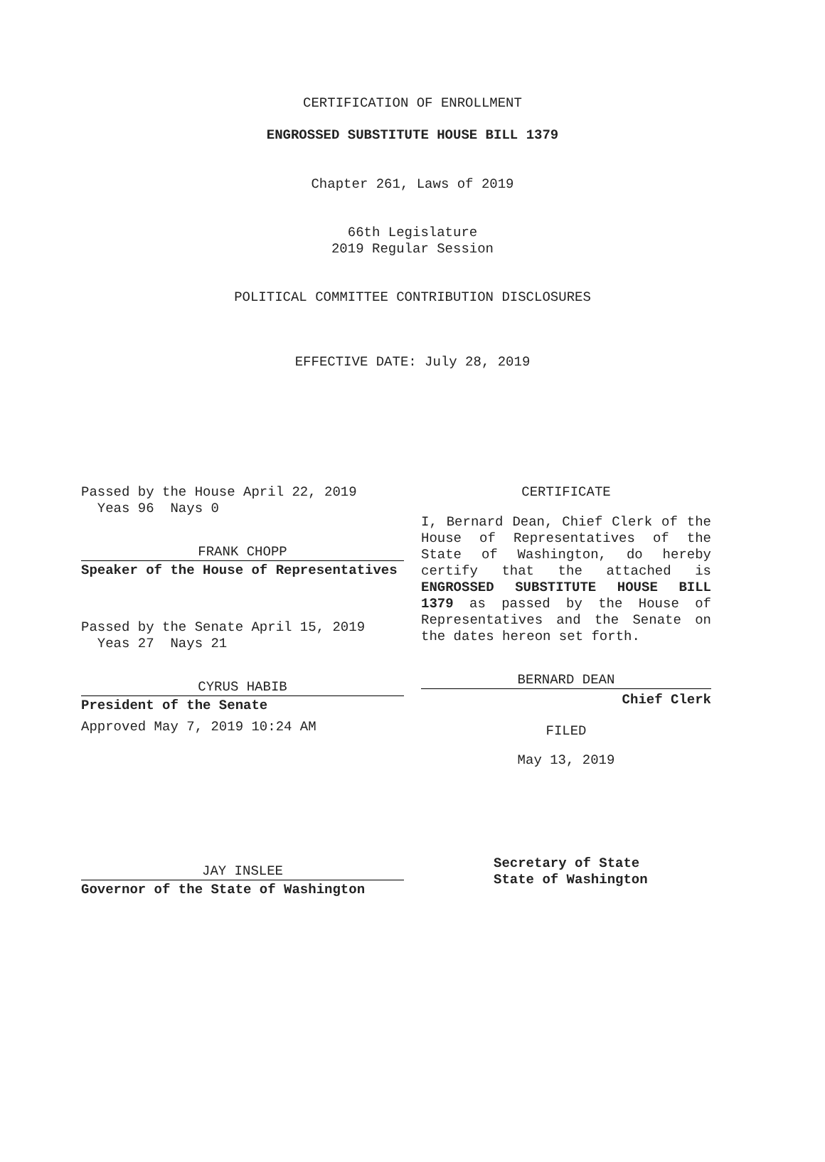CERTIFICATION OF ENROLLMENT
ENGROSSED SUBSTITUTE HOUSE BILL 1379
Chapter 261, Laws of 2019
66th Legislature
2019 Regular Session
POLITICAL COMMITTEE CONTRIBUTION DISCLOSURES
EFFECTIVE DATE: July 28, 2019
Passed by the House April 22, 2019
Yeas 96 Nays 0
FRANK CHOPP
Speaker of the House of Representatives
Passed by the Senate April 15, 2019
Yeas 27 Nays 21
CYRUS HABIB
President of the Senate
Approved May 7, 2019 10:24 AM
JAY INSLEE
Governor of the State of Washington
CERTIFICATE
I, Bernard Dean, Chief Clerk of the House of Representatives of the State of Washington, do hereby certify that the attached is ENGROSSED SUBSTITUTE HOUSE BILL 1379 as passed by the House of Representatives and the Senate on the dates hereon set forth.
BERNARD DEAN
Chief Clerk
FILED
May 13, 2019
Secretary of State
State of Washington